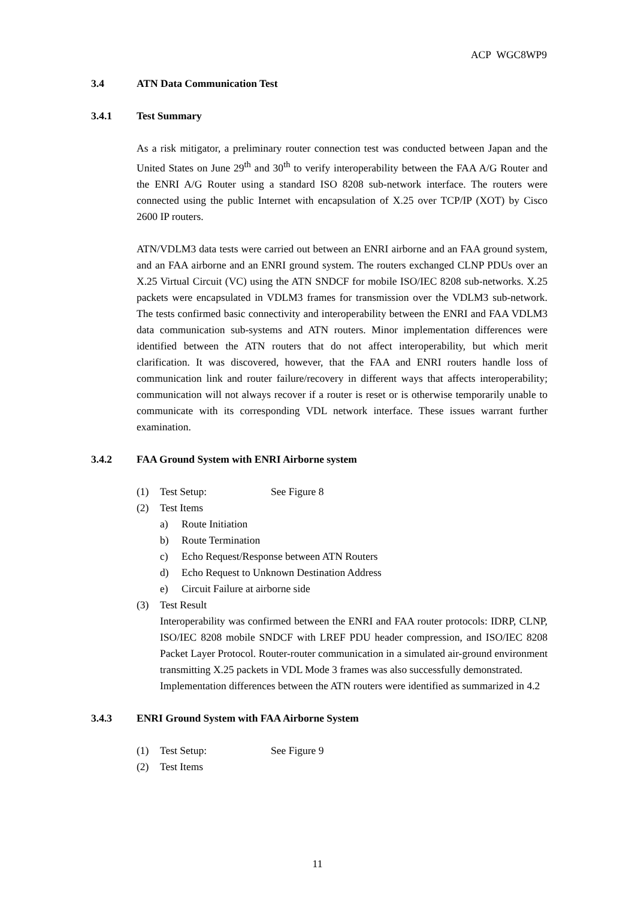ACP WGC8WP9
3.4 ATN Data Communication Test
3.4.1 Test Summary
As a risk mitigator, a preliminary router connection test was conducted between Japan and the United States on June 29<sup>th</sup> and 30<sup>th</sup> to verify interoperability between the FAA A/G Router and the ENRI A/G Router using a standard ISO 8208 sub-network interface. The routers were connected using the public Internet with encapsulation of X.25 over TCP/IP (XOT) by Cisco 2600 IP routers.
ATN/VDLM3 data tests were carried out between an ENRI airborne and an FAA ground system, and an FAA airborne and an ENRI ground system. The routers exchanged CLNP PDUs over an X.25 Virtual Circuit (VC) using the ATN SNDCF for mobile ISO/IEC 8208 sub-networks. X.25 packets were encapsulated in VDLM3 frames for transmission over the VDLM3 sub-network. The tests confirmed basic connectivity and interoperability between the ENRI and FAA VDLM3 data communication sub-systems and ATN routers. Minor implementation differences were identified between the ATN routers that do not affect interoperability, but which merit clarification. It was discovered, however, that the FAA and ENRI routers handle loss of communication link and router failure/recovery in different ways that affects interoperability; communication will not always recover if a router is reset or is otherwise temporarily unable to communicate with its corresponding VDL network interface. These issues warrant further examination.
3.4.2 FAA Ground System with ENRI Airborne system
(1) Test Setup: See Figure 8
(2) Test Items
a) Route Initiation
b) Route Termination
c) Echo Request/Response between ATN Routers
d) Echo Request to Unknown Destination Address
e) Circuit Failure at airborne side
(3) Test Result
Interoperability was confirmed between the ENRI and FAA router protocols: IDRP, CLNP, ISO/IEC 8208 mobile SNDCF with LREF PDU header compression, and ISO/IEC 8208 Packet Layer Protocol. Router-router communication in a simulated air-ground environment transmitting X.25 packets in VDL Mode 3 frames was also successfully demonstrated.
Implementation differences between the ATN routers were identified as summarized in 4.2
3.4.3 ENRI Ground System with FAA Airborne System
(1) Test Setup: See Figure 9
(2) Test Items
11